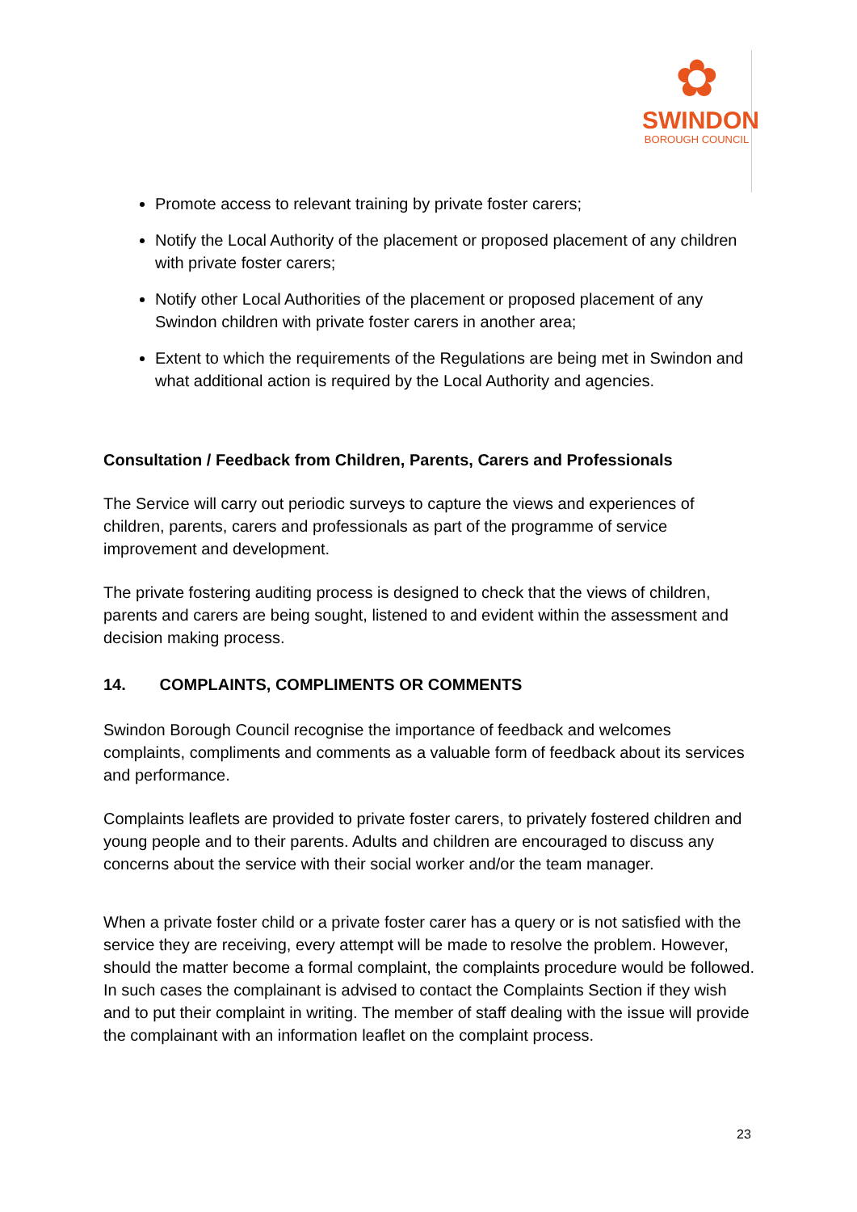✿
SWINDON
BOROUGH COUNCIL
Promote access to relevant training by private foster carers;
Notify the Local Authority of the placement or proposed placement of any children with private foster carers;
Notify other Local Authorities of the placement or proposed placement of any Swindon children with private foster carers in another area;
Extent to which the requirements of the Regulations are being met in Swindon and what additional action is required by the Local Authority and agencies.
Consultation / Feedback from Children, Parents, Carers and Professionals
The Service will carry out periodic surveys to capture the views and experiences of children, parents, carers and professionals as part of the programme of service improvement and development.
The private fostering auditing process is designed to check that the views of children, parents and carers are being sought, listened to and evident within the assessment and decision making process.
14. COMPLAINTS, COMPLIMENTS OR COMMENTS
Swindon Borough Council recognise the importance of feedback and welcomes complaints, compliments and comments as a valuable form of feedback about its services and performance.
Complaints leaflets are provided to private foster carers, to privately fostered children and young people and to their parents. Adults and children are encouraged to discuss any concerns about the service with their social worker and/or the team manager.
When a private foster child or a private foster carer has a query or is not satisfied with the service they are receiving, every attempt will be made to resolve the problem. However, should the matter become a formal complaint, the complaints procedure would be followed. In such cases the complainant is advised to contact the Complaints Section if they wish and to put their complaint in writing. The member of staff dealing with the issue will provide the complainant with an information leaflet on the complaint process.
23